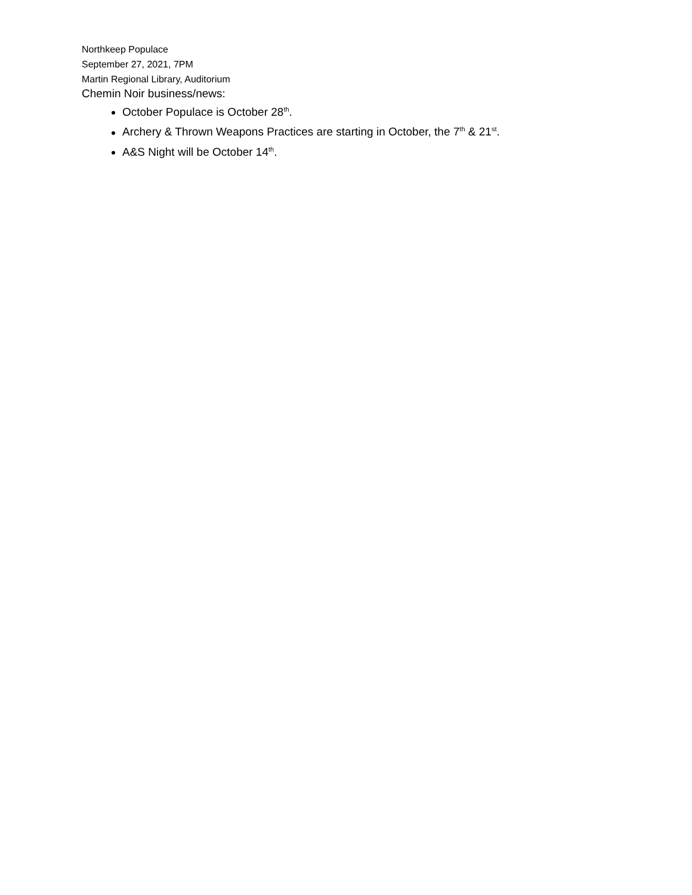Northkeep Populace
September 27, 2021, 7PM
Martin Regional Library, Auditorium
Chemin Noir business/news:
October Populace is October 28<sup>th</sup>.
Archery & Thrown Weapons Practices are starting in October, the 7<sup>th</sup> & 21<sup>st</sup>.
A&S Night will be October 14<sup>th</sup>.